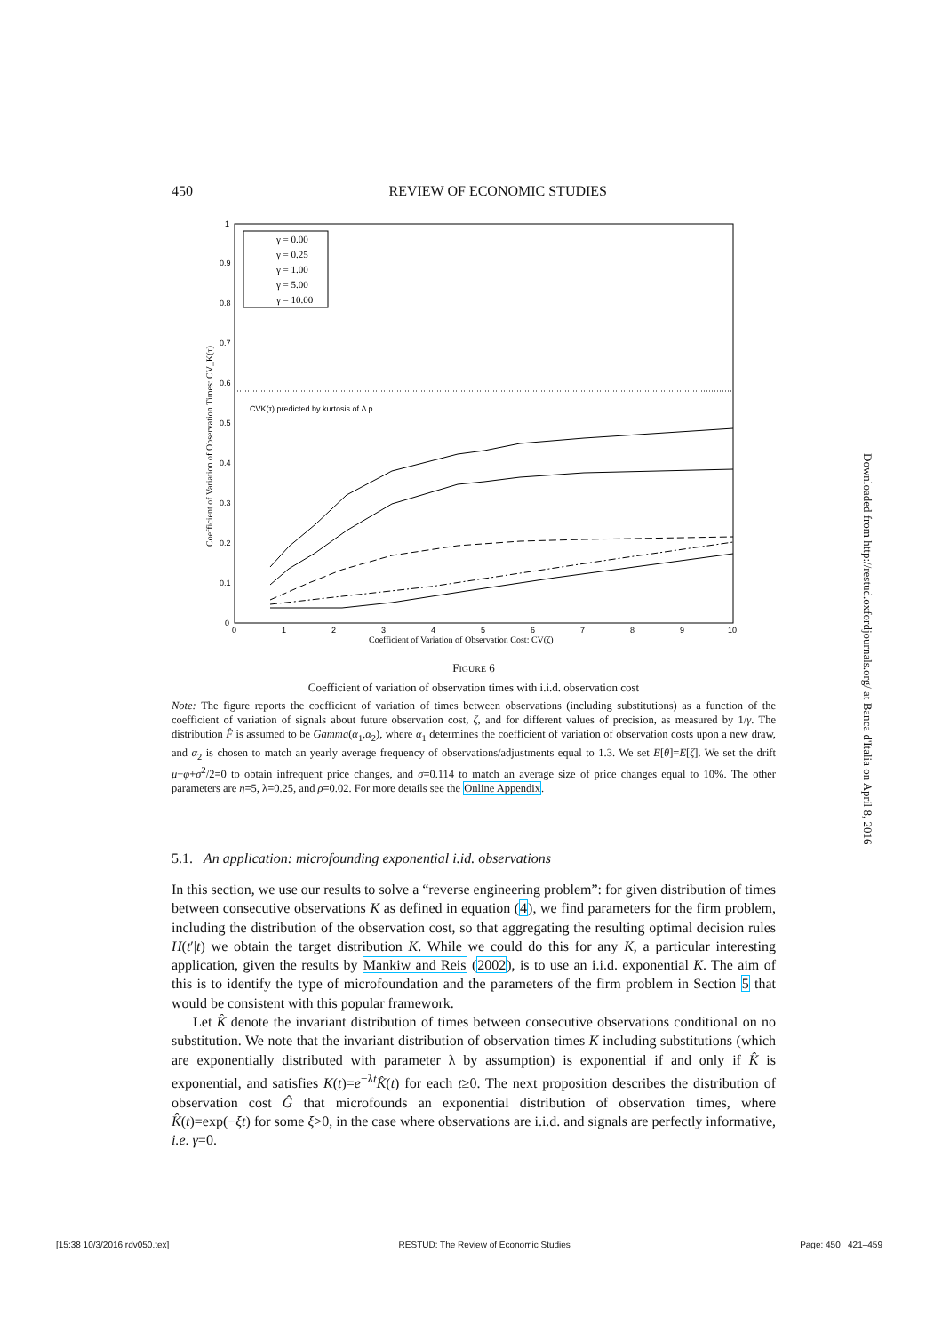450 REVIEW OF ECONOMIC STUDIES
0
0.1
0.2
0.3
0.4
0.5
0.6
0.7
0.8
0.9
1
0
1
2
3
4
5
6
7
8
9
10
Coefficient of Variation of Observation Cost: CV(ζ)
Coefficient of Variation of Observation Times: CV_K(τ)
CVK(τ) predicted by kurtosis of Δ p
γ = 0.00
γ = 0.25
γ = 1.00
γ = 5.00
γ = 10.00
FIGURE 6
Coefficient of variation of observation times with i.i.d. observation cost
Note: The figure reports the coefficient of variation of times between observations (including substitutions) as a function of the coefficient of variation of signals about future observation cost, ζ, and for different values of precision, as measured by 1/γ. The distribution F̂ is assumed to be Gamma(α<sub>1</sub>,α<sub>2</sub>), where α<sub>1</sub> determines the coefficient of variation of observation costs upon a new draw, and α<sub>2</sub> is chosen to match an yearly average frequency of observations/adjustments equal to 1.3. We set E[θ]=E[ζ]. We set the drift μ−φ+σ<sup>2</sup>/2=0 to obtain infrequent price changes, and σ=0.114 to match an average size of price changes equal to 10%. The other parameters are η=5, λ=0.25, and ρ=0.02. For more details see the Online Appendix.
5.1. An application: microfounding exponential i.id. observations
In this section, we use our results to solve a “reverse engineering problem”: for given distribution of times between consecutive observations K as defined in equation (4), we find parameters for the firm problem, including the distribution of the observation cost, so that aggregating the resulting optimal decision rules H(t′|t) we obtain the target distribution K. While we could do this for any K, a particular interesting application, given the results by Mankiw and Reis (2002), is to use an i.i.d. exponential K. The aim of this is to identify the type of microfoundation and the parameters of the firm problem in Section 5 that would be consistent with this popular framework.
Let K̂ denote the invariant distribution of times between consecutive observations conditional on no substitution. We note that the invariant distribution of observation times K including substitutions (which are exponentially distributed with parameter λ by assumption) is exponential if and only if K̂ is exponential, and satisfies K(t)=e<sup>−λt</sup>K̂(t) for each t≥0. The next proposition describes the distribution of observation cost Ĝ that microfounds an exponential distribution of observation times, where K̂(t)=exp(−ξt) for some ξ>0, in the case where observations are i.i.d. and signals are perfectly informative, i.e. γ=0.
Downloaded from http://restud.oxfordjournals.org/ at Banca d'Italia on April 8, 2016
[15:38 10/3/2016 rdv050.tex] RESTUD: The Review of Economic Studies Page: 450 421–459